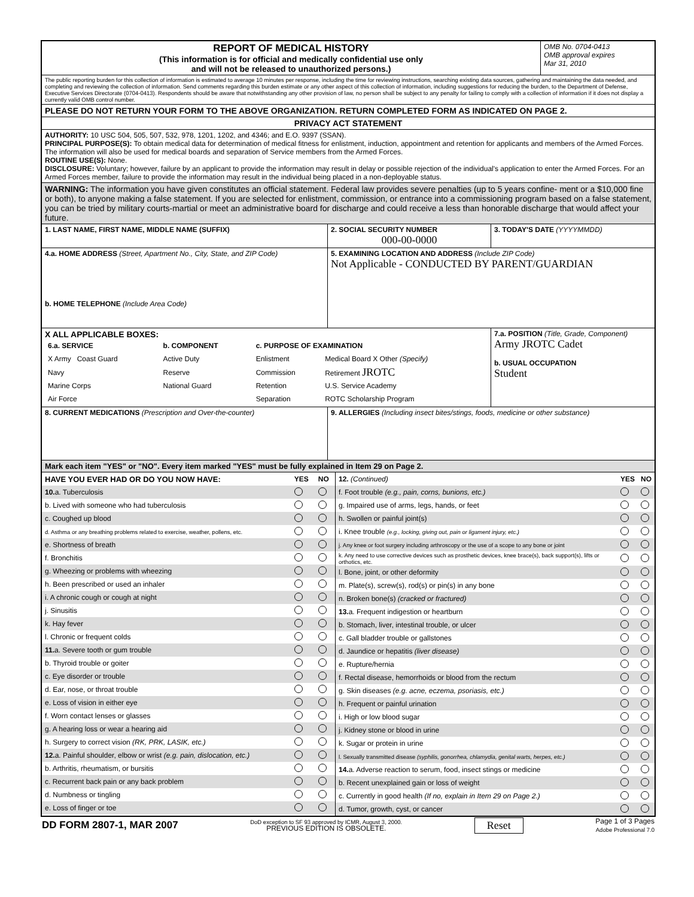REPORT OF MEDICAL HISTORY
(This information is for official and medically confidential use only
and will not be released to unauthorized persons.)
OMB No. 0704-0413
OMB approval expires
Mar 31, 2010
The public reporting burden for this collection of information is estimated to average 10 minutes per response, including the time for reviewing instructions, searching existing data sources, gathering and maintaining the data needed, and completing and reviewing the collection of information. Send comments regarding this burden estimate or any other aspect of this collection of information, including suggestions for reducing the burden, to the Department of Defense, Executive Services Directorate (0704-0413). Respondents should be aware that notwithstanding any other provision of law, no person shall be subject to any penalty for failing to comply with a collection of information if it does not display a currently valid OMB control number.
PLEASE DO NOT RETURN YOUR FORM TO THE ABOVE ORGANIZATION. RETURN COMPLETED FORM AS INDICATED ON PAGE 2.
PRIVACY ACT STATEMENT
AUTHORITY: 10 USC 504, 505, 507, 532, 978, 1201, 1202, and 4346; and E.O. 9397 (SSAN).
PRINCIPAL PURPOSE(S): To obtain medical data for determination of medical fitness for enlistment, induction, appointment and retention for applicants and members of the Armed Forces. The information will also be used for medical boards and separation of Service members from the Armed Forces.
ROUTINE USE(S): None.
DISCLOSURE: Voluntary; however, failure by an applicant to provide the information may result in delay or possible rejection of the individual's application to enter the Armed Forces. For an Armed Forces member, failure to provide the information may result in the individual being placed in a non-deployable status.
WARNING: The information you have given constitutes an official statement. Federal law provides severe penalties (up to 5 years confine- ment or a $10,000 fine or both), to anyone making a false statement. If you are selected for enlistment, commission, or entrance into a commissioning program based on a false statement, you can be tried by military courts-martial or meet an administrative board for discharge and could receive a less than honorable discharge that would affect your future.
1. LAST NAME, FIRST NAME, MIDDLE NAME (SUFFIX) 2. SOCIAL SECURITY NUMBER
000-00-0000
3. TODAY'S DATE (YYYYMMDD)
4.a. HOME ADDRESS (Street, Apartment No., City, State, and ZIP Code)
b. HOME TELEPHONE (Include Area Code)
5. EXAMINING LOCATION AND ADDRESS (Include ZIP Code)
Not Applicable - CONDUCTED BY PARENT/GUARDIAN
X ALL APPLICABLE BOXES:
| 6.a. SERVICE | b. COMPONENT | c. PURPOSE OF EXAMINATION | |
| X Army Coast Guard | Active Duty | Enlistment | Medical Board X Other (Specify) |
| Navy | Reserve | Commission | Retirement JROTC |
| Marine Corps | National Guard | Retention | U.S. Service Academy |
| Air Force | | Separation | ROTC Scholarship Program |
7.a. POSITION (Title, Grade, Component)
Army JROTC Cadet
b. USUAL OCCUPATION
Student
8. CURRENT MEDICATIONS (Prescription and Over-the-counter) 9. ALLERGIES (Including insect bites/stings, foods, medicine or other substance)
Mark each item "YES" or "NO". Every item marked "YES" must be fully explained in Item 29 on Page 2.
| HAVE YOU EVER HAD OR DO YOU NOW HAVE: | YES | NO |
| 10. a. Tuberculosis | | |
| b. Lived with someone who had tuberculosis | | |
| c. Coughed up blood | | |
| d. Asthma or any breathing problems related to exercise, weather, pollens, etc. | | |
| e. Shortness of breath | | |
| f. Bronchitis | | |
| g. Wheezing or problems with wheezing | | |
| h. Been prescribed or used an inhaler | | |
| i. A chronic cough or cough at night | | |
| j. Sinusitis | | |
| k. Hay fever | | |
| l. Chronic or frequent colds | | |
| 11. a. Severe tooth or gum trouble | | |
| b. Thyroid trouble or goiter | | |
| c. Eye disorder or trouble | | |
| d. Ear, nose, or throat trouble | | |
| e. Loss of vision in either eye | | |
| f. Worn contact lenses or glasses | | |
| g. A hearing loss or wear a hearing aid | | |
| h. Surgery to correct vision (RK, PRK, LASIK, etc.) | | |
| 12. a. Painful shoulder, elbow or wrist (e.g. pain, dislocation, etc.) | | |
| b. Arthritis, rheumatism, or bursitis | | |
| c. Recurrent back pain or any back problem | | |
| d. Numbness or tingling | | |
| e. Loss of finger or toe | | |
| 12. (Continued) | YES | NO |
| f. Foot trouble (e.g., pain, corns, bunions, etc.) | | |
| g. Impaired use of arms, legs, hands, or feet | | |
| h. Swollen or painful joint(s) | | |
| i. Knee trouble (e.g., locking, giving out, pain or ligament injury, etc.) | | |
| j. Any knee or foot surgery including arthroscopy or the use of a scope to any bone or joint | | |
| k. Any need to use corrective devices such as prosthetic devices, knee brace(s), back support(s), lifts or orthotics, etc. | | |
| l. Bone, joint, or other deformity | | |
| m. Plate(s), screw(s), rod(s) or pin(s) in any bone | | |
| n. Broken bone(s) (cracked or fractured) | | |
| 13. a. Frequent indigestion or heartburn | | |
| b. Stomach, liver, intestinal trouble, or ulcer | | |
| c. Gall bladder trouble or gallstones | | |
| d. Jaundice or hepatitis (liver disease) | | |
| e. Rupture/hernia | | |
| f. Rectal disease, hemorrhoids or blood from the rectum | | |
| g. Skin diseases (e.g. acne, eczema, psoriasis, etc.) | | |
| h. Frequent or painful urination | | |
| i. High or low blood sugar | | |
| j. Kidney stone or blood in urine | | |
| k. Sugar or protein in urine | | |
| l. Sexually transmitted disease (syphilis, gonorrhea, chlamydia, genital warts, herpes, etc.) | | |
| 14. a. Adverse reaction to serum, food, insect stings or medicine | | |
| b. Recent unexplained gain or loss of weight | | |
| c. Currently in good health (If no, explain in Item 29 on Page 2.) | | |
| d. Tumor, growth, cyst, or cancer | | |
DD FORM 2807-1, MAR 2007
DoD exception to SF 93 approved by ICMR, August 3, 2000.
PREVIOUS EDITION IS OBSOLETE.
Reset
Page 1 of 3 Pages
Adobe Professional 7.0